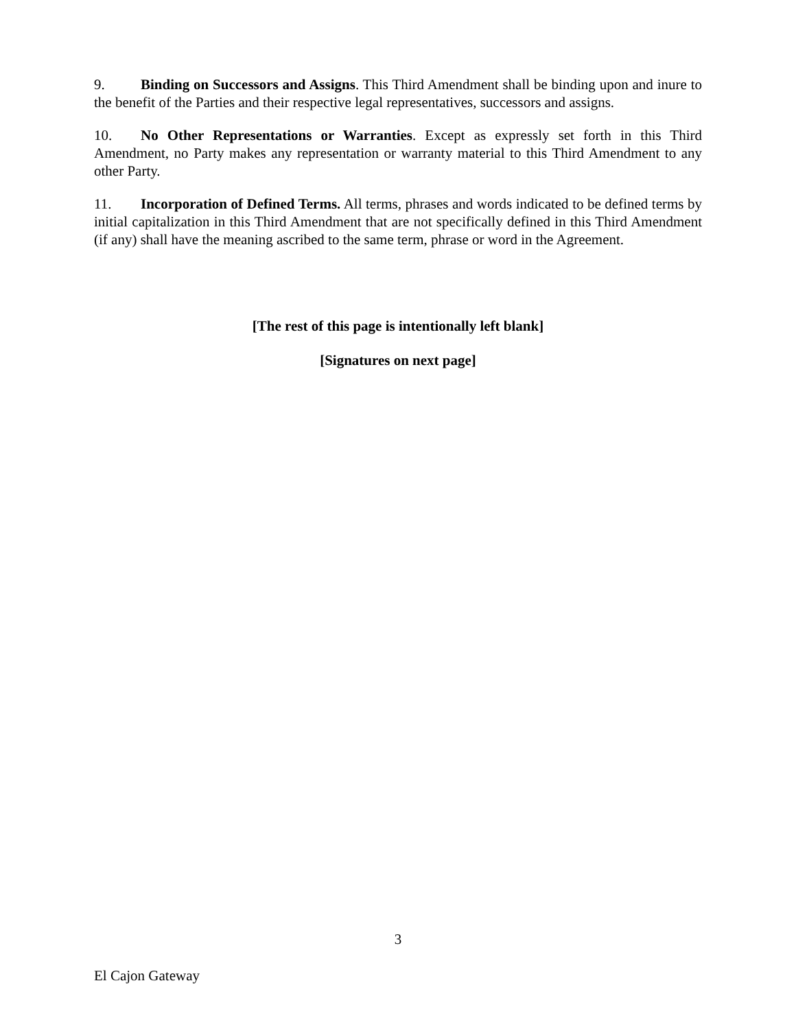9. Binding on Successors and Assigns. This Third Amendment shall be binding upon and inure to the benefit of the Parties and their respective legal representatives, successors and assigns.
10. No Other Representations or Warranties. Except as expressly set forth in this Third Amendment, no Party makes any representation or warranty material to this Third Amendment to any other Party.
11. Incorporation of Defined Terms. All terms, phrases and words indicated to be defined terms by initial capitalization in this Third Amendment that are not specifically defined in this Third Amendment (if any) shall have the meaning ascribed to the same term, phrase or word in the Agreement.
[The rest of this page is intentionally left blank]
[Signatures on next page]
3
El Cajon Gateway